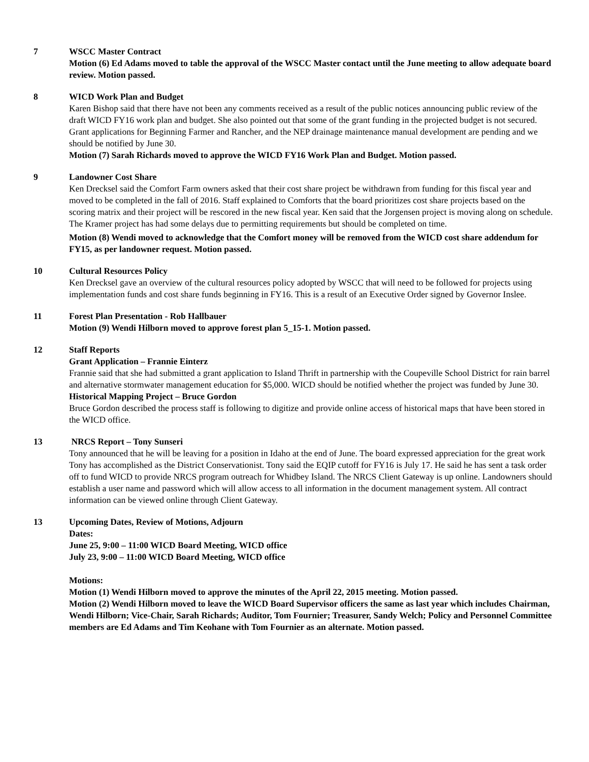7 WSCC Master Contract
Motion (6) Ed Adams moved to table the approval of the WSCC Master contact until the June meeting to allow adequate board review. Motion passed.
8 WICD Work Plan and Budget
Karen Bishop said that there have not been any comments received as a result of the public notices announcing public review of the draft WICD FY16 work plan and budget. She also pointed out that some of the grant funding in the projected budget is not secured. Grant applications for Beginning Farmer and Rancher, and the NEP drainage maintenance manual development are pending and we should be notified by June 30.
Motion (7) Sarah Richards moved to approve the WICD FY16 Work Plan and Budget. Motion passed.
9 Landowner Cost Share
Ken Drecksel said the Comfort Farm owners asked that their cost share project be withdrawn from funding for this fiscal year and moved to be completed in the fall of 2016. Staff explained to Comforts that the board prioritizes cost share projects based on the scoring matrix and their project will be rescored in the new fiscal year. Ken said that the Jorgensen project is moving along on schedule. The Kramer project has had some delays due to permitting requirements but should be completed on time.
Motion (8) Wendi moved to acknowledge that the Comfort money will be removed from the WICD cost share addendum for FY15, as per landowner request. Motion passed.
10 Cultural Resources Policy
Ken Drecksel gave an overview of the cultural resources policy adopted by WSCC that will need to be followed for projects using implementation funds and cost share funds beginning in FY16. This is a result of an Executive Order signed by Governor Inslee.
11 Forest Plan Presentation - Rob Hallbauer
Motion (9) Wendi Hilborn moved to approve forest plan 5_15-1. Motion passed.
12 Staff Reports
Grant Application – Frannie Einterz
Frannie said that she had submitted a grant application to Island Thrift in partnership with the Coupeville School District for rain barrel and alternative stormwater management education for $5,000. WICD should be notified whether the project was funded by June 30.
Historical Mapping Project – Bruce Gordon
Bruce Gordon described the process staff is following to digitize and provide online access of historical maps that have been stored in the WICD office.
13 NRCS Report – Tony Sunseri
Tony announced that he will be leaving for a position in Idaho at the end of June. The board expressed appreciation for the great work Tony has accomplished as the District Conservationist. Tony said the EQIP cutoff for FY16 is July 17. He said he has sent a task order off to fund WICD to provide NRCS program outreach for Whidbey Island. The NRCS Client Gateway is up online. Landowners should establish a user name and password which will allow access to all information in the document management system. All contract information can be viewed online through Client Gateway.
13 Upcoming Dates, Review of Motions, Adjourn
Dates:
June 25, 9:00 – 11:00 WICD Board Meeting, WICD office
July 23, 9:00 – 11:00 WICD Board Meeting, WICD office
Motions:
Motion (1) Wendi Hilborn moved to approve the minutes of the April 22, 2015 meeting. Motion passed.
Motion (2) Wendi Hilborn moved to leave the WICD Board Supervisor officers the same as last year which includes Chairman, Wendi Hilborn; Vice-Chair, Sarah Richards; Auditor, Tom Fournier; Treasurer, Sandy Welch; Policy and Personnel Committee members are Ed Adams and Tim Keohane with Tom Fournier as an alternate. Motion passed.